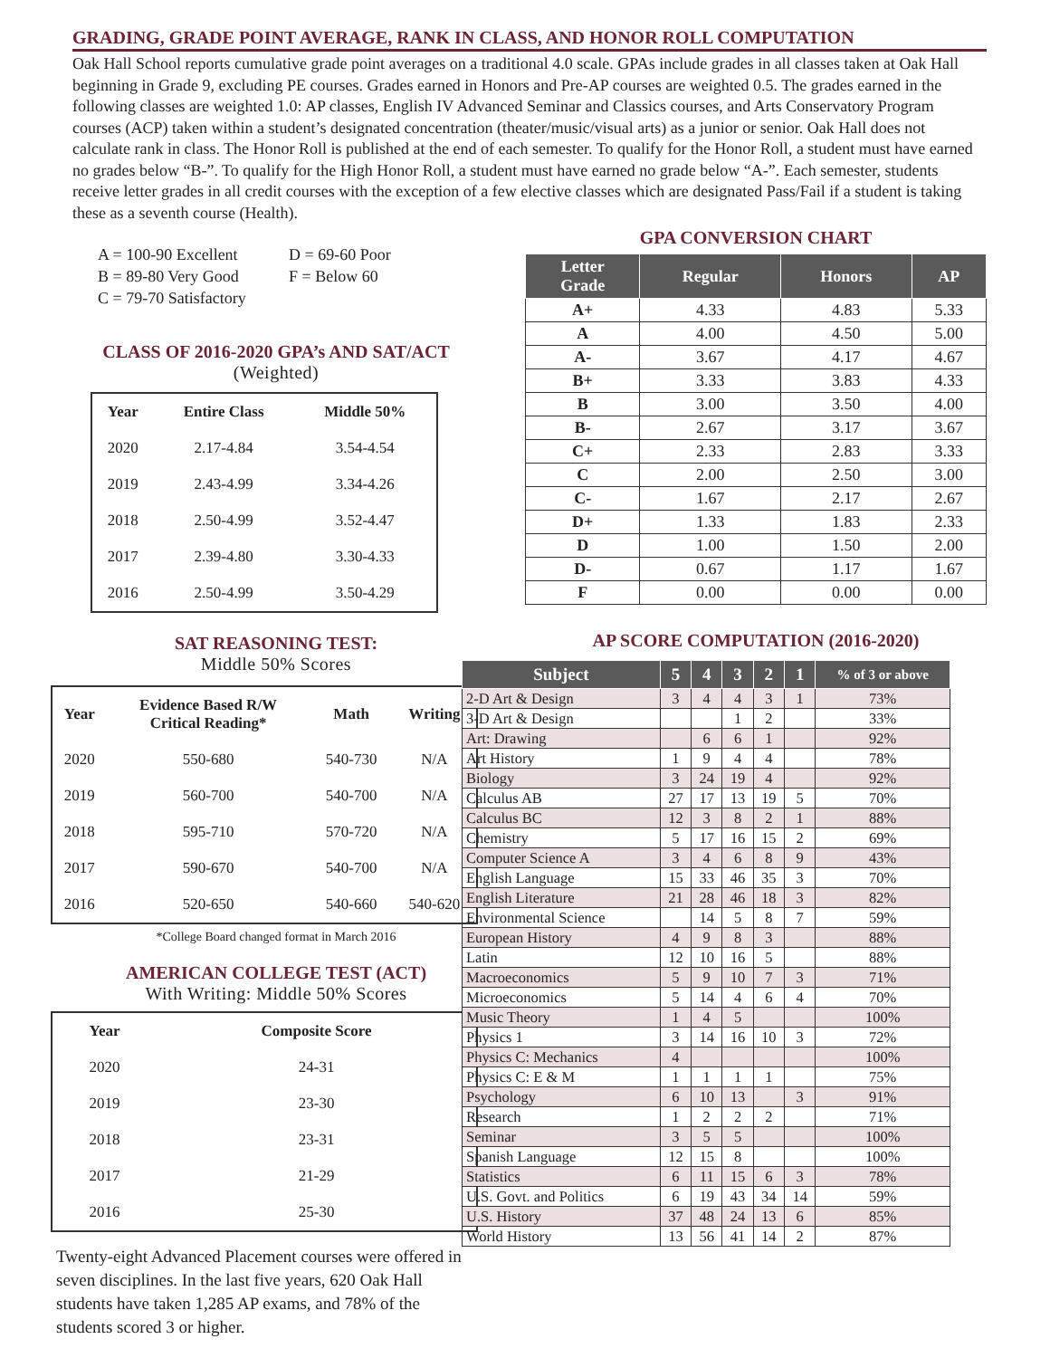GRADING, GRADE POINT AVERAGE, RANK IN CLASS, AND HONOR ROLL COMPUTATION
Oak Hall School reports cumulative grade point averages on a traditional 4.0 scale. GPAs include grades in all classes taken at Oak Hall beginning in Grade 9, excluding PE courses. Grades earned in Honors and Pre-AP courses are weighted 0.5. The grades earned in the following classes are weighted 1.0: AP classes, English IV Advanced Seminar and Classics courses, and Arts Conservatory Program courses (ACP) taken within a student’s designated concentration (theater/music/visual arts) as a junior or senior. Oak Hall does not calculate rank in class. The Honor Roll is published at the end of each semester. To qualify for the Honor Roll, a student must have earned no grades below “B-”. To qualify for the High Honor Roll, a student must have earned no grade below “A-”. Each semester, students receive letter grades in all credit courses with the exception of a few elective classes which are designated Pass/Fail if a student is taking these as a seventh course (Health).
A = 100-90 Excellent
B = 89-80 Very Good
C = 79-70 Satisfactory
D = 69-60 Poor
F = Below 60
CLASS OF 2016-2020 GPA’s AND SAT/ACT
(Weighted)
| Year | Entire Class | Middle 50% |
| --- | --- | --- |
| 2020 | 2.17-4.84 | 3.54-4.54 |
| 2019 | 2.43-4.99 | 3.34-4.26 |
| 2018 | 2.50-4.99 | 3.52-4.47 |
| 2017 | 2.39-4.80 | 3.30-4.33 |
| 2016 | 2.50-4.99 | 3.50-4.29 |
SAT REASONING TEST:
Middle 50% Scores
| Year | Evidence Based R/W Critical Reading* | Math | Writing |
| --- | --- | --- | --- |
| 2020 | 550-680 | 540-730 | N/A |
| 2019 | 560-700 | 540-700 | N/A |
| 2018 | 595-710 | 570-720 | N/A |
| 2017 | 590-670 | 540-700 | N/A |
| 2016 | 520-650 | 540-660 | 540-620 |
*College Board changed format in March 2016
AMERICAN COLLEGE TEST (ACT)
With Writing: Middle 50% Scores
| Year | Composite Score |
| --- | --- |
| 2020 | 24-31 |
| 2019 | 23-30 |
| 2018 | 23-31 |
| 2017 | 21-29 |
| 2016 | 25-30 |
Twenty-eight Advanced Placement courses were offered in seven disciplines. In the last five years, 620 Oak Hall students have taken 1,285 AP exams, and 78% of the students scored 3 or higher.
GPA CONVERSION CHART
| Letter Grade | Regular | Honors | AP |
| --- | --- | --- | --- |
| A+ | 4.33 | 4.83 | 5.33 |
| A | 4.00 | 4.50 | 5.00 |
| A- | 3.67 | 4.17 | 4.67 |
| B+ | 3.33 | 3.83 | 4.33 |
| B | 3.00 | 3.50 | 4.00 |
| B- | 2.67 | 3.17 | 3.67 |
| C+ | 2.33 | 2.83 | 3.33 |
| C | 2.00 | 2.50 | 3.00 |
| C- | 1.67 | 2.17 | 2.67 |
| D+ | 1.33 | 1.83 | 2.33 |
| D | 1.00 | 1.50 | 2.00 |
| D- | 0.67 | 1.17 | 1.67 |
| F | 0.00 | 0.00 | 0.00 |
AP SCORE COMPUTATION (2016-2020)
| Subject | 5 | 4 | 3 | 2 | 1 | % of 3 or above |
| --- | --- | --- | --- | --- | --- | --- |
| 2-D Art & Design | 3 | 4 | 4 | 3 | 1 | 73% |
| 3-D Art & Design | | | 1 | 2 | | 33% |
| Art: Drawing | | 6 | 6 | 1 | | 92% |
| Art History | 1 | 9 | 4 | 4 | | 78% |
| Biology | 3 | 24 | 19 | 4 | | 92% |
| Calculus AB | 27 | 17 | 13 | 19 | 5 | 70% |
| Calculus BC | 12 | 3 | 8 | 2 | 1 | 88% |
| Chemistry | 5 | 17 | 16 | 15 | 2 | 69% |
| Computer Science A | 3 | 4 | 6 | 8 | 9 | 43% |
| English Language | 15 | 33 | 46 | 35 | 3 | 70% |
| English Literature | 21 | 28 | 46 | 18 | 3 | 82% |
| Environmental Science | | 14 | 5 | 8 | 7 | 59% |
| European History | 4 | 9 | 8 | 3 | | 88% |
| Latin | 12 | 10 | 16 | 5 | | 88% |
| Macroeconomics | 5 | 9 | 10 | 7 | 3 | 71% |
| Microeconomics | 5 | 14 | 4 | 6 | 4 | 70% |
| Music Theory | 1 | 4 | 5 | | | 100% |
| Physics 1 | 3 | 14 | 16 | 10 | 3 | 72% |
| Physics C: Mechanics | 4 | | | | | 100% |
| Physics C: E & M | 1 | 1 | 1 | 1 | | 75% |
| Psychology | 6 | 10 | 13 | | 3 | 91% |
| Research | 1 | 2 | 2 | 2 | | 71% |
| Seminar | 3 | 5 | 5 | | | 100% |
| Spanish Language | 12 | 15 | 8 | | | 100% |
| Statistics | 6 | 11 | 15 | 6 | 3 | 78% |
| U.S. Govt. and Politics | 6 | 19 | 43 | 34 | 14 | 59% |
| U.S. History | 37 | 48 | 24 | 13 | 6 | 85% |
| World History | 13 | 56 | 41 | 14 | 2 | 87% |